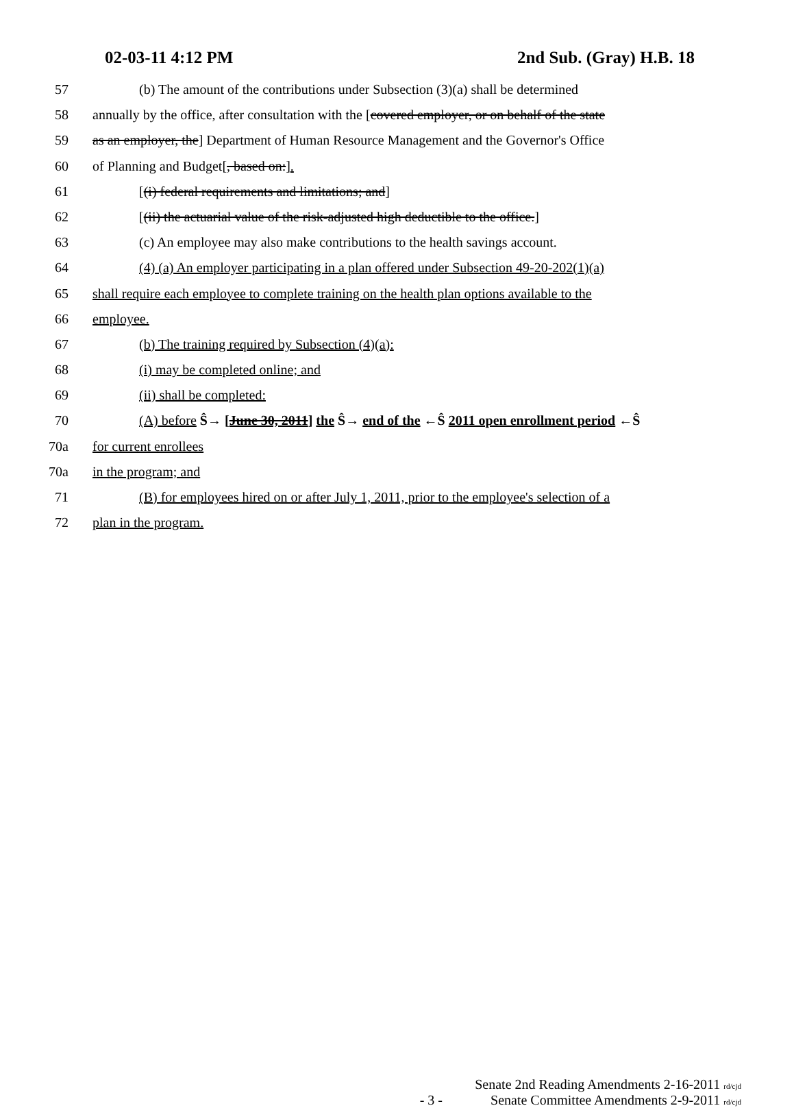02-03-11 4:12 PM 2nd Sub. (Gray) H.B. 18
57 (b) The amount of the contributions under Subsection (3)(a) shall be determined
58 annually by the office, after consultation with the [covered employer, or on behalf of the state
59 as an employer, the] Department of Human Resource Management and the Governor's Office
60 of Planning and Budget[, based on:].
61 [(i) federal requirements and limitations; and]
62 [(ii) the actuarial value of the risk-adjusted high deductible to the office.]
63 (c) An employee may also make contributions to the health savings account.
64 (4) (a) An employer participating in a plan offered under Subsection 49-20-202(1)(a)
65 shall require each employee to complete training on the health plan options available to the
66 employee.
67 (b) The training required by Subsection (4)(a):
68 (i) may be completed online; and
69 (ii) shall be completed:
70 (A) before Ŝ→ [June 30, 2011] the Ŝ→ end of the ←Ŝ 2011 open enrollment period ←Ŝ
70a for current enrollees
70a in the program; and
71 (B) for employees hired on or after July 1, 2011, prior to the employee's selection of a
72 plan in the program.
Senate 2nd Reading Amendments 2-16-2011 rd/cjd
- 3 - Senate Committee Amendments 2-9-2011 rd/cjd